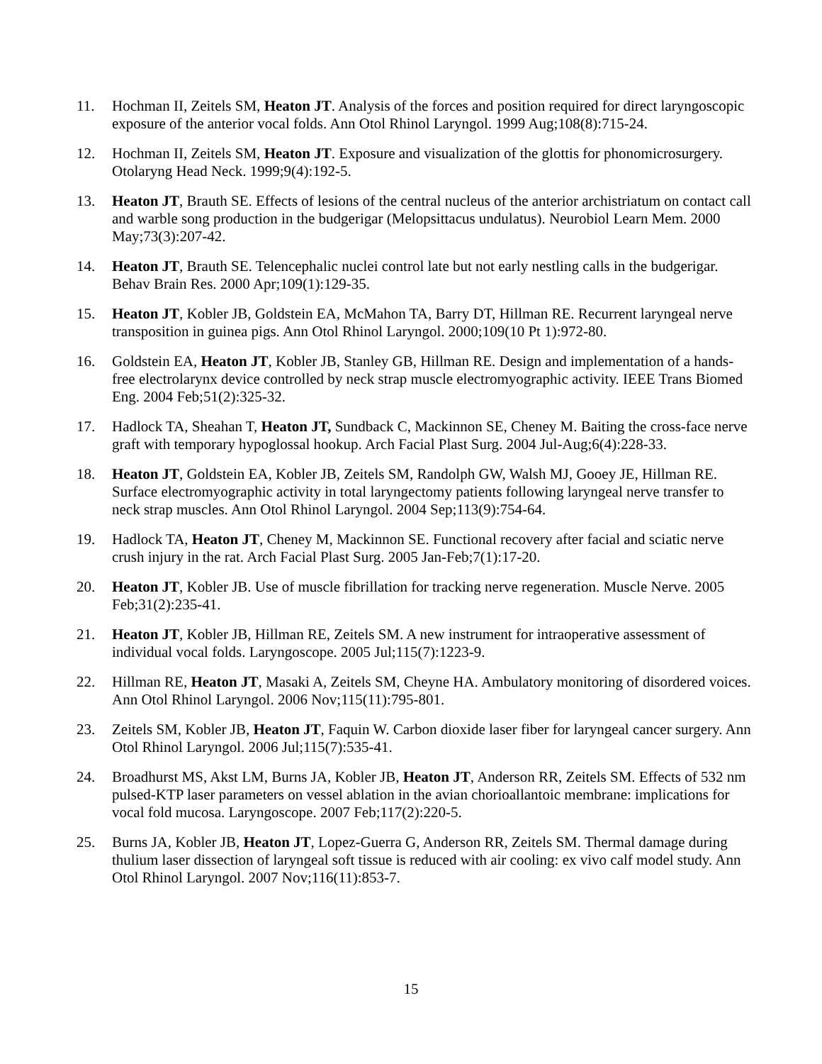11. Hochman II, Zeitels SM, Heaton JT. Analysis of the forces and position required for direct laryngoscopic exposure of the anterior vocal folds. Ann Otol Rhinol Laryngol. 1999 Aug;108(8):715-24.
12. Hochman II, Zeitels SM, Heaton JT. Exposure and visualization of the glottis for phonomicrosurgery. Otolaryng Head Neck. 1999;9(4):192-5.
13. Heaton JT, Brauth SE. Effects of lesions of the central nucleus of the anterior archistriatum on contact call and warble song production in the budgerigar (Melopsittacus undulatus). Neurobiol Learn Mem. 2000 May;73(3):207-42.
14. Heaton JT, Brauth SE. Telencephalic nuclei control late but not early nestling calls in the budgerigar. Behav Brain Res. 2000 Apr;109(1):129-35.
15. Heaton JT, Kobler JB, Goldstein EA, McMahon TA, Barry DT, Hillman RE. Recurrent laryngeal nerve transposition in guinea pigs. Ann Otol Rhinol Laryngol. 2000;109(10 Pt 1):972-80.
16. Goldstein EA, Heaton JT, Kobler JB, Stanley GB, Hillman RE. Design and implementation of a hands-free electrolarynx device controlled by neck strap muscle electromyographic activity. IEEE Trans Biomed Eng. 2004 Feb;51(2):325-32.
17. Hadlock TA, Sheahan T, Heaton JT, Sundback C, Mackinnon SE, Cheney M. Baiting the cross-face nerve graft with temporary hypoglossal hookup. Arch Facial Plast Surg. 2004 Jul-Aug;6(4):228-33.
18. Heaton JT, Goldstein EA, Kobler JB, Zeitels SM, Randolph GW, Walsh MJ, Gooey JE, Hillman RE. Surface electromyographic activity in total laryngectomy patients following laryngeal nerve transfer to neck strap muscles. Ann Otol Rhinol Laryngol. 2004 Sep;113(9):754-64.
19. Hadlock TA, Heaton JT, Cheney M, Mackinnon SE. Functional recovery after facial and sciatic nerve crush injury in the rat. Arch Facial Plast Surg. 2005 Jan-Feb;7(1):17-20.
20. Heaton JT, Kobler JB. Use of muscle fibrillation for tracking nerve regeneration. Muscle Nerve. 2005 Feb;31(2):235-41.
21. Heaton JT, Kobler JB, Hillman RE, Zeitels SM. A new instrument for intraoperative assessment of individual vocal folds. Laryngoscope. 2005 Jul;115(7):1223-9.
22. Hillman RE, Heaton JT, Masaki A, Zeitels SM, Cheyne HA. Ambulatory monitoring of disordered voices. Ann Otol Rhinol Laryngol. 2006 Nov;115(11):795-801.
23. Zeitels SM, Kobler JB, Heaton JT, Faquin W. Carbon dioxide laser fiber for laryngeal cancer surgery. Ann Otol Rhinol Laryngol. 2006 Jul;115(7):535-41.
24. Broadhurst MS, Akst LM, Burns JA, Kobler JB, Heaton JT, Anderson RR, Zeitels SM. Effects of 532 nm pulsed-KTP laser parameters on vessel ablation in the avian chorioallantoic membrane: implications for vocal fold mucosa. Laryngoscope. 2007 Feb;117(2):220-5.
25. Burns JA, Kobler JB, Heaton JT, Lopez-Guerra G, Anderson RR, Zeitels SM. Thermal damage during thulium laser dissection of laryngeal soft tissue is reduced with air cooling: ex vivo calf model study. Ann Otol Rhinol Laryngol. 2007 Nov;116(11):853-7.
15